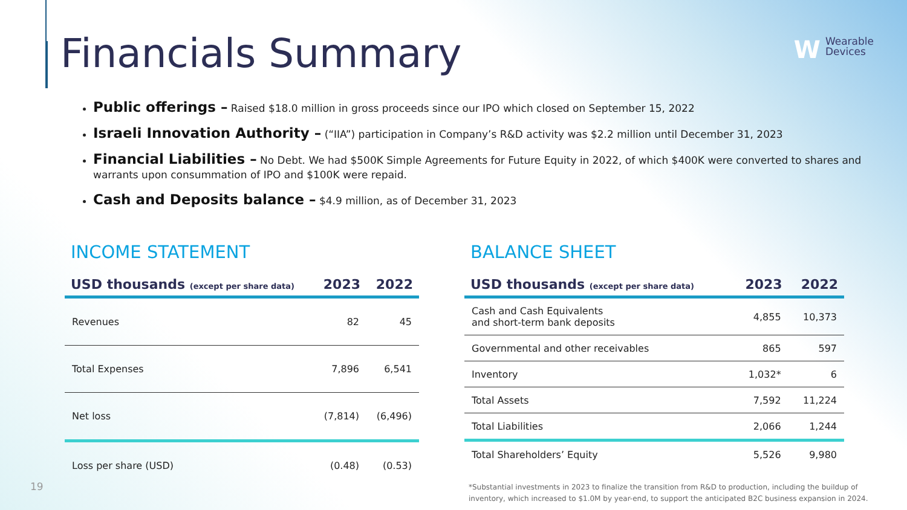Financials Summary
WWearable
Devices
Public offerings – Raised $18.0 million in gross proceeds since our IPO which closed on September 15, 2022
Israeli Innovation Authority – (“IIA”) participation in Company’s R&D activity was $2.2 million until December 31, 2023
Financial Liabilities – No Debt. We had $500K Simple Agreements for Future Equity in 2022, of which $400K were converted to shares and warrants upon consummation of IPO and $100K were repaid.
Cash and Deposits balance – $4.9 million, as of December 31, 2023
INCOME STATEMENT
| USD thousands (except per share data) | 2023 | 2022 |
| --- | --- | --- |
| Revenues | 82 | 45 |
| Total Expenses | 7,896 | 6,541 |
| Net loss | (7,814) | (6,496) |
| Loss per share (USD) | (0.48) | (0.53) |
BALANCE SHEET
| USD thousands (except per share data) | 2023 | 2022 |
| --- | --- | --- |
| Cash and Cash Equivalents and short-term bank deposits | 4,855 | 10,373 |
| Governmental and other receivables | 865 | 597 |
| Inventory | 1,032* | 6 |
| Total Assets | 7,592 | 11,224 |
| Total Liabilities | 2,066 | 1,244 |
| Total Shareholders’ Equity | 5,526 | 9,980 |
19
*Substantial investments in 2023 to finalize the transition from R&D to production, including the buildup of inventory, which increased to $1.0M by year-end, to support the anticipated B2C business expansion in 2024.